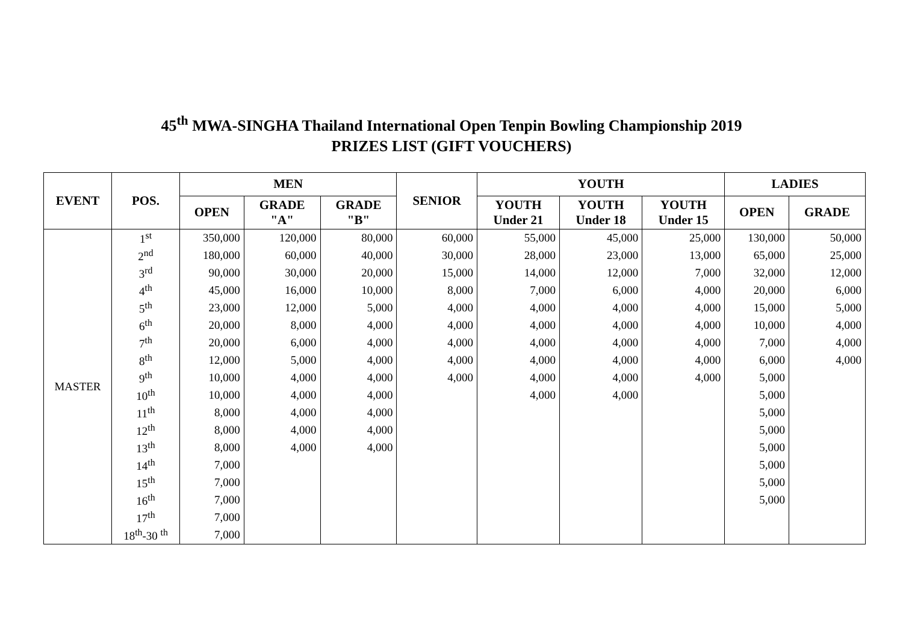45<sup>th</sup> MWA-SINGHA Thailand International Open Tenpin Bowling Championship 2019
PRIZES LIST (GIFT VOUCHERS)
| EVENT | POS. | MEN | | | SENIOR | YOUTH | | | LADIES | |
| --- | --- | --- | --- | --- | --- | --- | --- | --- | --- | --- |
| | | OPEN | GRADE "A" | GRADE "B" | | YOUTH Under 21 | YOUTH Under 18 | YOUTH Under 15 | OPEN | GRADE |
| MASTER | 1<sup>st</sup> | 350,000 | 120,000 | 80,000 | 60,000 | 55,000 | 45,000 | 25,000 | 130,000 | 50,000 |
| | 2<sup>nd</sup> | 180,000 | 60,000 | 40,000 | 30,000 | 28,000 | 23,000 | 13,000 | 65,000 | 25,000 |
| | 3<sup>rd</sup> | 90,000 | 30,000 | 20,000 | 15,000 | 14,000 | 12,000 | 7,000 | 32,000 | 12,000 |
| | 4<sup>th</sup> | 45,000 | 16,000 | 10,000 | 8,000 | 7,000 | 6,000 | 4,000 | 20,000 | 6,000 |
| | 5<sup>th</sup> | 23,000 | 12,000 | 5,000 | 4,000 | 4,000 | 4,000 | 4,000 | 15,000 | 5,000 |
| | 6<sup>th</sup> | 20,000 | 8,000 | 4,000 | 4,000 | 4,000 | 4,000 | 4,000 | 10,000 | 4,000 |
| | 7<sup>th</sup> | 20,000 | 6,000 | 4,000 | 4,000 | 4,000 | 4,000 | 4,000 | 7,000 | 4,000 |
| | 8<sup>th</sup> | 12,000 | 5,000 | 4,000 | 4,000 | 4,000 | 4,000 | 4,000 | 6,000 | 4,000 |
| | 9<sup>th</sup> | 10,000 | 4,000 | 4,000 | 4,000 | 4,000 | 4,000 | 4,000 | 5,000 | |
| | 10<sup>th</sup> | 10,000 | 4,000 | 4,000 | | 4,000 | 4,000 | | 5,000 | |
| | 11<sup>th</sup> | 8,000 | 4,000 | 4,000 | | | | | 5,000 | |
| | 12<sup>th</sup> | 8,000 | 4,000 | 4,000 | | | | | 5,000 | |
| | 13<sup>th</sup> | 8,000 | 4,000 | 4,000 | | | | | 5,000 | |
| | 14<sup>th</sup> | 7,000 | | | | | | | 5,000 | |
| | 15<sup>th</sup> | 7,000 | | | | | | | 5,000 | |
| | 16<sup>th</sup> | 7,000 | | | | | | | 5,000 | |
| | 17<sup>th</sup> | 7,000 | | | | | | | | |
| | 18<sup>th</sup>-30 <sup>th</sup> | 7,000 | | | | | | | | |